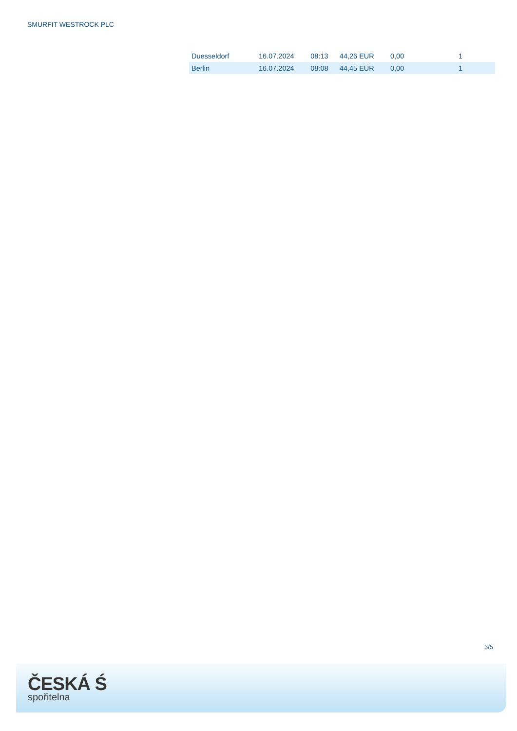SMURFIT WESTROCK PLC
| Duesseldorf | 16.07.2024 | 08:13 | 44,26 EUR | 0,00 | 1 |
| Berlin | 16.07.2024 | 08:08 | 44,45 EUR | 0,00 | 1 |
3/5
ČESKÁ Ś
spořitelna